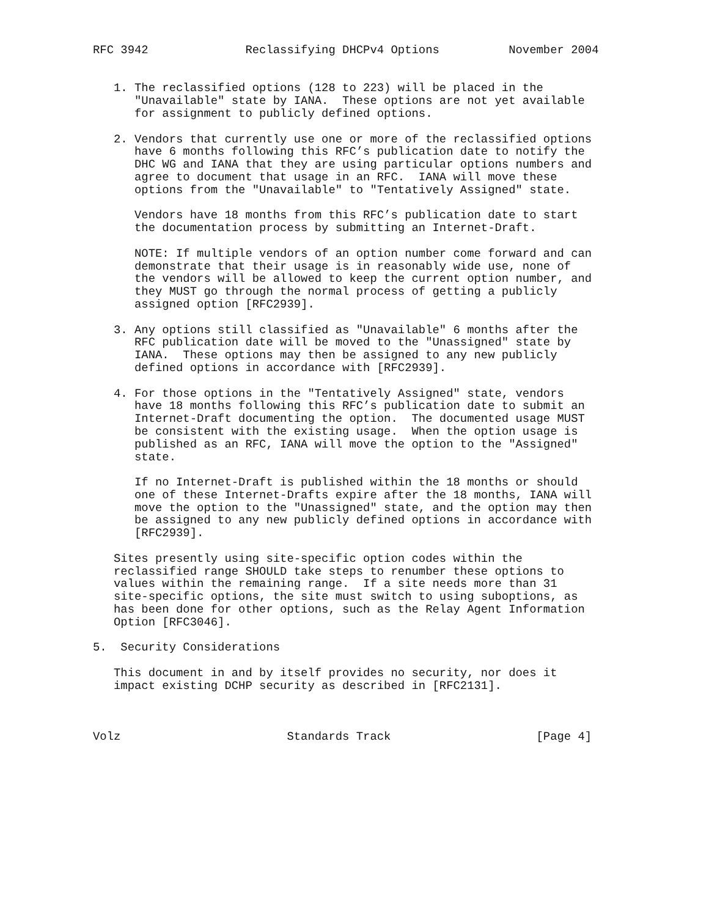RFC 3942              Reclassifying DHCPv4 Options          November 2004


   1. The reclassified options (128 to 223) will be placed in the
      "Unavailable" state by IANA.  These options are not yet available
      for assignment to publicly defined options.

   2. Vendors that currently use one or more of the reclassified options
      have 6 months following this RFC’s publication date to notify the
      DHC WG and IANA that they are using particular options numbers and
      agree to document that usage in an RFC.  IANA will move these
      options from the "Unavailable" to "Tentatively Assigned" state.

      Vendors have 18 months from this RFC’s publication date to start
      the documentation process by submitting an Internet-Draft.

      NOTE: If multiple vendors of an option number come forward and can
      demonstrate that their usage is in reasonably wide use, none of
      the vendors will be allowed to keep the current option number, and
      they MUST go through the normal process of getting a publicly
      assigned option [RFC2939].

   3. Any options still classified as "Unavailable" 6 months after the
      RFC publication date will be moved to the "Unassigned" state by
      IANA.  These options may then be assigned to any new publicly
      defined options in accordance with [RFC2939].

   4. For those options in the "Tentatively Assigned" state, vendors
      have 18 months following this RFC’s publication date to submit an
      Internet-Draft documenting the option.  The documented usage MUST
      be consistent with the existing usage.  When the option usage is
      published as an RFC, IANA will move the option to the "Assigned"
      state.

      If no Internet-Draft is published within the 18 months or should
      one of these Internet-Drafts expire after the 18 months, IANA will
      move the option to the "Unassigned" state, and the option may then
      be assigned to any new publicly defined options in accordance with
      [RFC2939].

   Sites presently using site-specific option codes within the
   reclassified range SHOULD take steps to renumber these options to
   values within the remaining range.  If a site needs more than 31
   site-specific options, the site must switch to using suboptions, as
   has been done for other options, such as the Relay Agent Information
   Option [RFC3046].

5.  Security Considerations

   This document in and by itself provides no security, nor does it
   impact existing DCHP security as described in [RFC2131].



Volz                        Standards Track                     [Page 4]